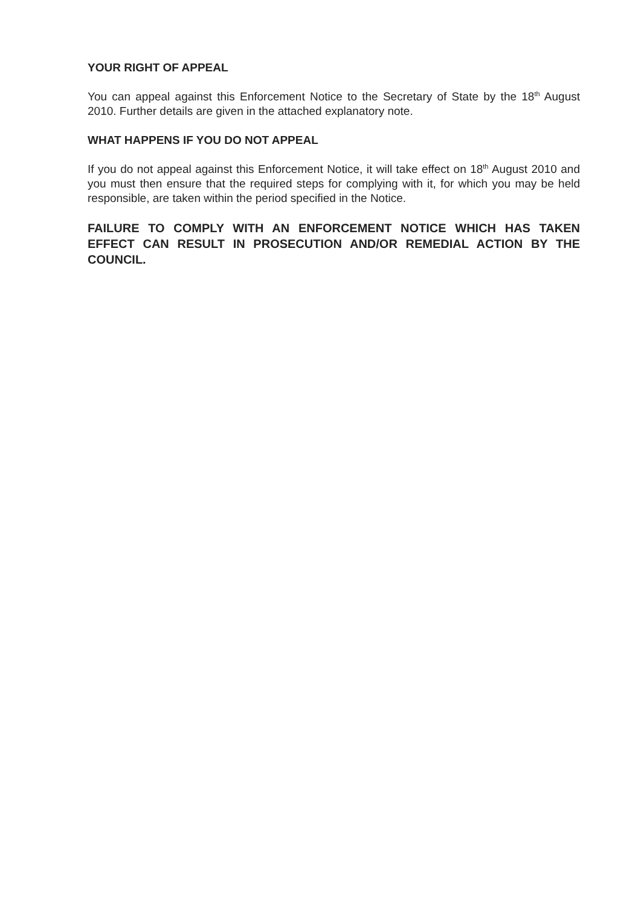YOUR RIGHT OF APPEAL
You can appeal against this Enforcement Notice to the Secretary of State by the 18<sup>th</sup> August 2010. Further details are given in the attached explanatory note.
WHAT HAPPENS IF YOU DO NOT APPEAL
If you do not appeal against this Enforcement Notice, it will take effect on 18<sup>th</sup> August 2010 and you must then ensure that the required steps for complying with it, for which you may be held responsible, are taken within the period specified in the Notice.
FAILURE TO COMPLY WITH AN ENFORCEMENT NOTICE WHICH HAS TAKEN EFFECT CAN RESULT IN PROSECUTION AND/OR REMEDIAL ACTION BY THE COUNCIL.